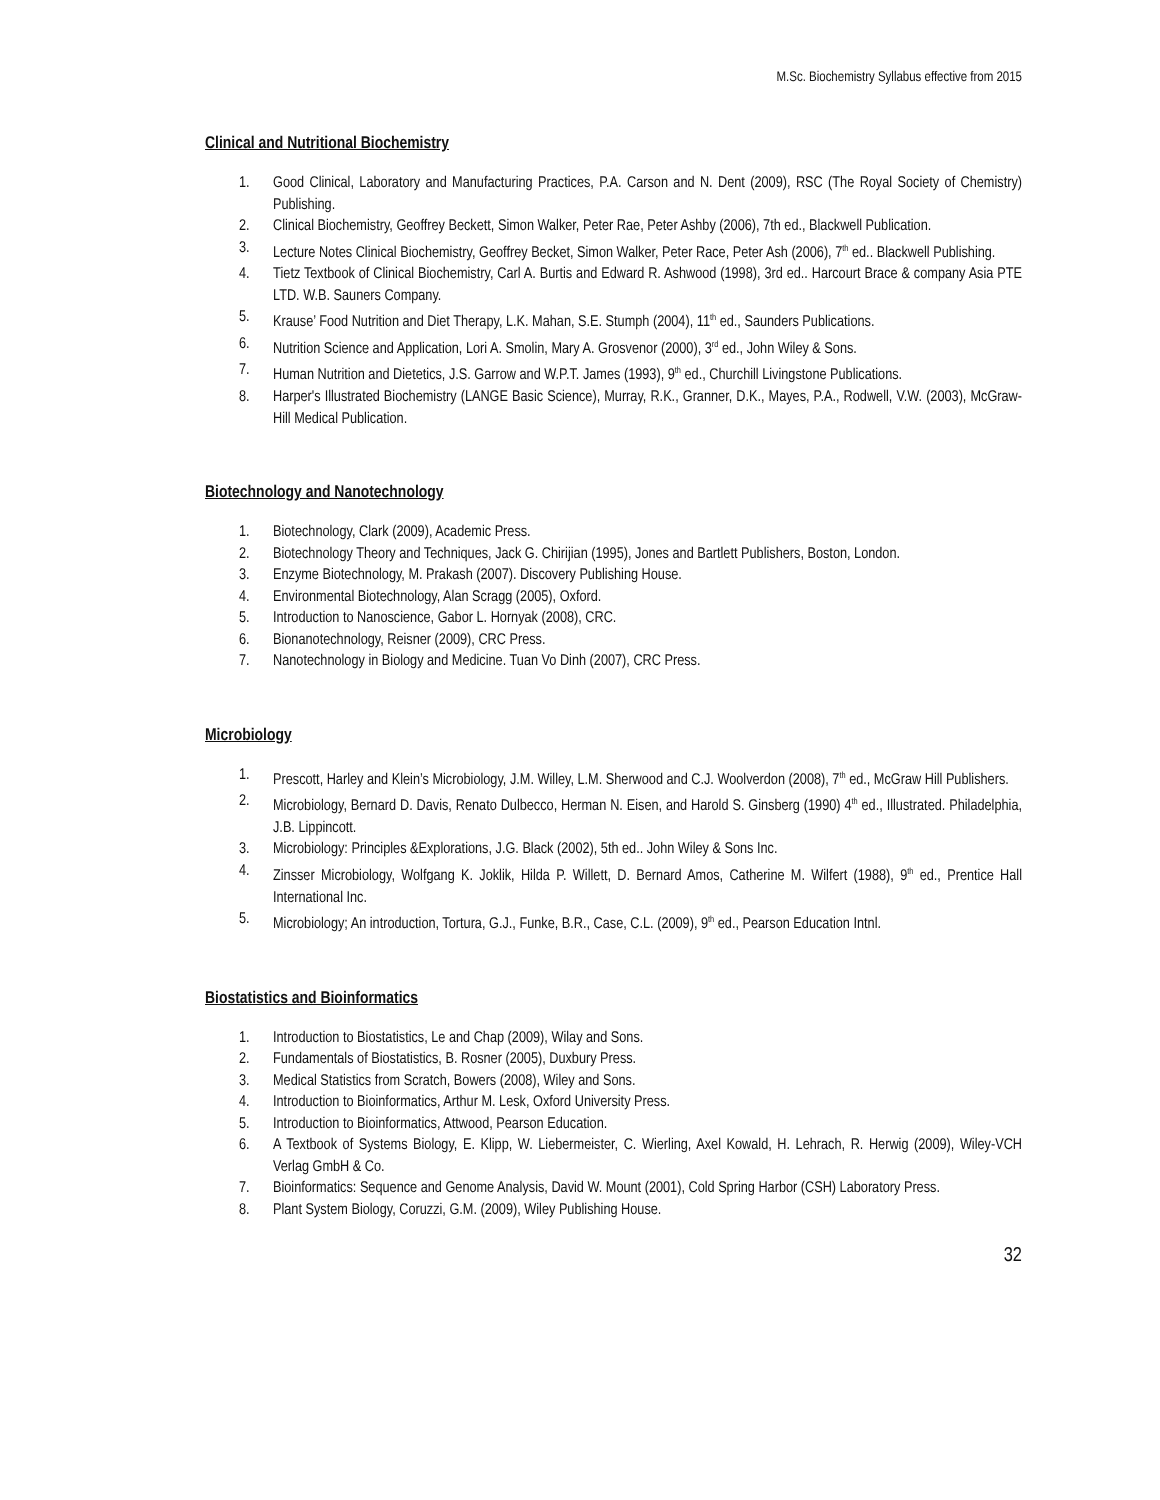M.Sc. Biochemistry Syllabus effective from 2015
Clinical and Nutritional Biochemistry
1. Good Clinical, Laboratory and Manufacturing Practices, P.A. Carson and N. Dent (2009), RSC (The Royal Society of Chemistry) Publishing.
2. Clinical Biochemistry, Geoffrey Beckett, Simon Walker, Peter Rae, Peter Ashby (2006), 7th ed., Blackwell Publication.
3. Lecture Notes Clinical Biochemistry, Geoffrey Becket, Simon Walker, Peter Race, Peter Ash (2006), 7<sup>th</sup> ed.. Blackwell Publishing.
4. Tietz Textbook of Clinical Biochemistry, Carl A. Burtis and Edward R. Ashwood (1998), 3rd ed.. Harcourt Brace & company Asia PTE LTD. W.B. Sauners Company.
5. Krause’ Food Nutrition and Diet Therapy, L.K. Mahan, S.E. Stumph (2004), 11<sup>th</sup> ed., Saunders Publications.
6. Nutrition Science and Application, Lori A. Smolin, Mary A. Grosvenor (2000), 3<sup>rd</sup> ed., John Wiley & Sons.
7. Human Nutrition and Dietetics, J.S. Garrow and W.P.T. James (1993), 9<sup>th</sup> ed., Churchill Livingstone Publications.
8. Harper's Illustrated Biochemistry (LANGE Basic Science), Murray, R.K., Granner, D.K., Mayes, P.A., Rodwell, V.W. (2003), McGraw-Hill Medical Publication.
Biotechnology and Nanotechnology
1. Biotechnology, Clark (2009), Academic Press.
2. Biotechnology Theory and Techniques, Jack G. Chirijian (1995), Jones and Bartlett Publishers, Boston, London.
3. Enzyme Biotechnology, M. Prakash (2007). Discovery Publishing House.
4. Environmental Biotechnology, Alan Scragg (2005), Oxford.
5. Introduction to Nanoscience, Gabor L. Hornyak (2008), CRC.
6. Bionanotechnology, Reisner (2009), CRC Press.
7. Nanotechnology in Biology and Medicine. Tuan Vo Dinh (2007), CRC Press.
Microbiology
1. Prescott, Harley and Klein’s Microbiology, J.M. Willey, L.M. Sherwood and C.J. Woolverdon (2008), 7<sup>th</sup> ed., McGraw Hill Publishers.
2. Microbiology, Bernard D. Davis, Renato Dulbecco, Herman N. Eisen, and Harold S. Ginsberg (1990) 4<sup>th</sup> ed., Illustrated. Philadelphia, J.B. Lippincott.
3. Microbiology: Principles &Explorations, J.G. Black (2002), 5th ed.. John Wiley & Sons Inc.
4. Zinsser Microbiology, Wolfgang K. Joklik, Hilda P. Willett, D. Bernard Amos, Catherine M. Wilfert (1988), 9<sup>th</sup> ed., Prentice Hall International Inc.
5. Microbiology; An introduction, Tortura, G.J., Funke, B.R., Case, C.L. (2009), 9<sup>th</sup> ed., Pearson Education Intnl.
Biostatistics and Bioinformatics
1. Introduction to Biostatistics, Le and Chap (2009), Wilay and Sons.
2. Fundamentals of Biostatistics, B. Rosner (2005), Duxbury Press.
3. Medical Statistics from Scratch, Bowers (2008), Wiley and Sons.
4. Introduction to Bioinformatics, Arthur M. Lesk, Oxford University Press.
5. Introduction to Bioinformatics, Attwood, Pearson Education.
6. A Textbook of Systems Biology, E. Klipp, W. Liebermeister, C. Wierling, Axel Kowald, H. Lehrach, R. Herwig (2009), Wiley-VCH Verlag GmbH & Co.
7. Bioinformatics: Sequence and Genome Analysis, David W. Mount (2001), Cold Spring Harbor (CSH) Laboratory Press.
8. Plant System Biology, Coruzzi, G.M. (2009), Wiley Publishing House.
32